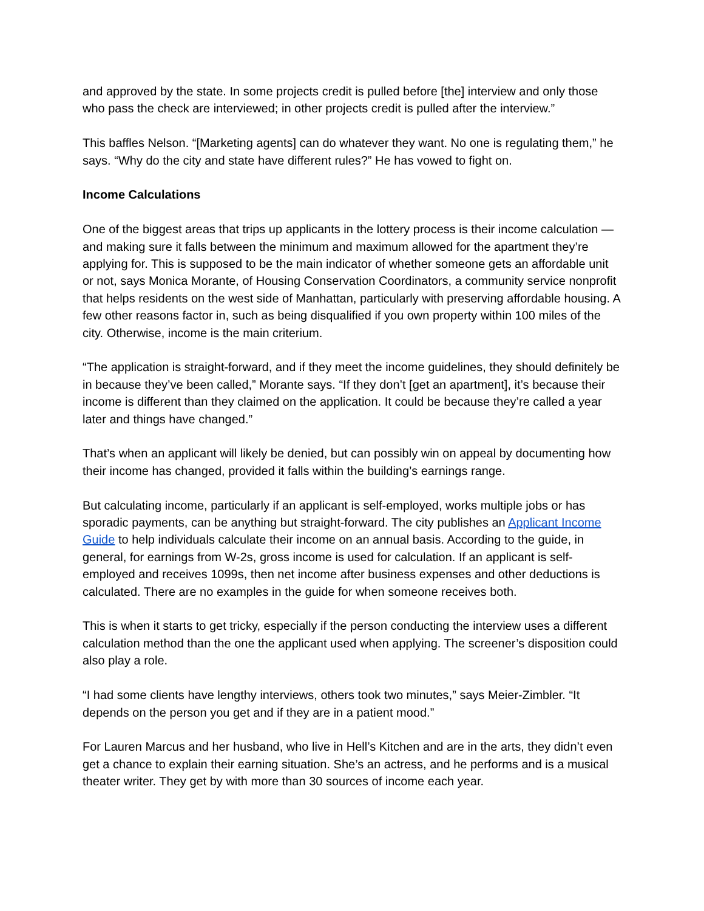and approved by the state. In some projects credit is pulled before [the] interview and only those who pass the check are interviewed; in other projects credit is pulled after the interview.”
This baffles Nelson. “[Marketing agents] can do whatever they want. No one is regulating them,” he says. “Why do the city and state have different rules?” He has vowed to fight on.
Income Calculations
One of the biggest areas that trips up applicants in the lottery process is their income calculation — and making sure it falls between the minimum and maximum allowed for the apartment they’re applying for. This is supposed to be the main indicator of whether someone gets an affordable unit or not, says Monica Morante, of Housing Conservation Coordinators, a community service nonprofit that helps residents on the west side of Manhattan, particularly with preserving affordable housing. A few other reasons factor in, such as being disqualified if you own property within 100 miles of the city. Otherwise, income is the main criterium.
“The application is straight-forward, and if they meet the income guidelines, they should definitely be in because they’ve been called,” Morante says. “If they don’t [get an apartment], it’s because their income is different than they claimed on the application. It could be because they’re called a year later and things have changed.”
That’s when an applicant will likely be denied, but can possibly win on appeal by documenting how their income has changed, provided it falls within the building’s earnings range.
But calculating income, particularly if an applicant is self-employed, works multiple jobs or has sporadic payments, can be anything but straight-forward. The city publishes an Applicant Income Guide to help individuals calculate their income on an annual basis. According to the guide, in general, for earnings from W-2s, gross income is used for calculation. If an applicant is self-employed and receives 1099s, then net income after business expenses and other deductions is calculated. There are no examples in the guide for when someone receives both.
This is when it starts to get tricky, especially if the person conducting the interview uses a different calculation method than the one the applicant used when applying. The screener’s disposition could also play a role.
“I had some clients have lengthy interviews, others took two minutes,” says Meier-Zimbler. “It depends on the person you get and if they are in a patient mood.”
For Lauren Marcus and her husband, who live in Hell’s Kitchen and are in the arts, they didn’t even get a chance to explain their earning situation. She’s an actress, and he performs and is a musical theater writer. They get by with more than 30 sources of income each year.